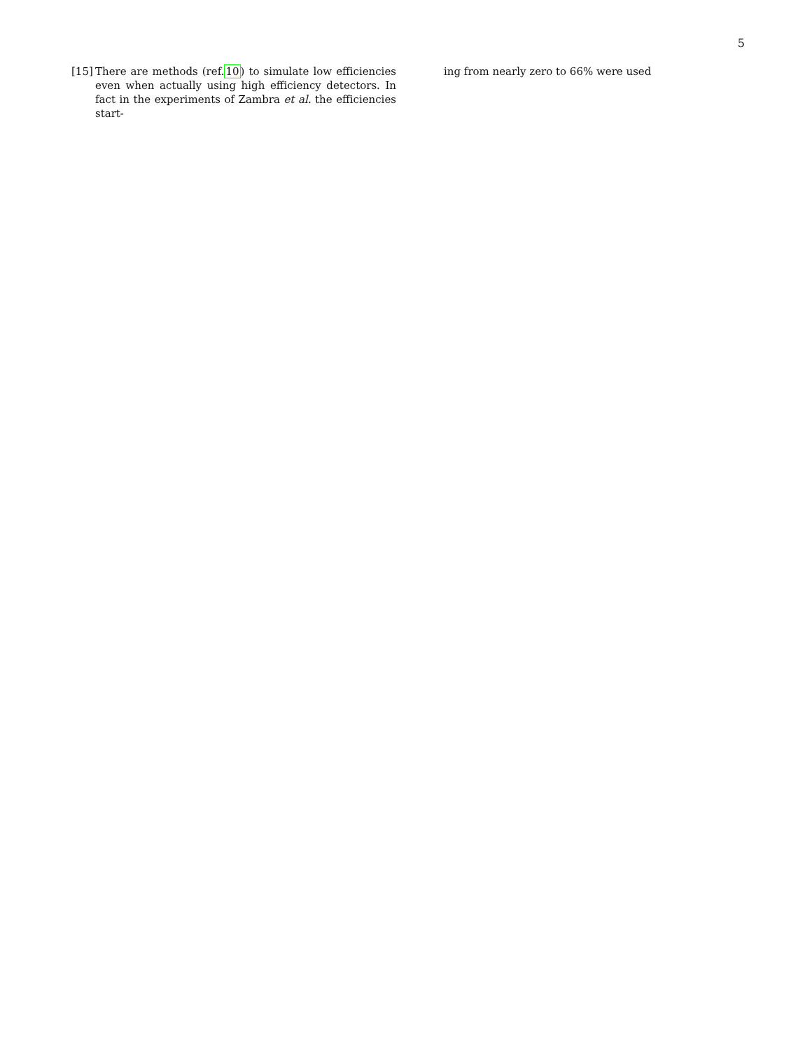5
[15] There are methods (ref.10) to simulate low efficiencies even when actually using high efficiency detectors. In fact in the experiments of Zambra et al. the efficiencies start-
ing from nearly zero to 66% were used